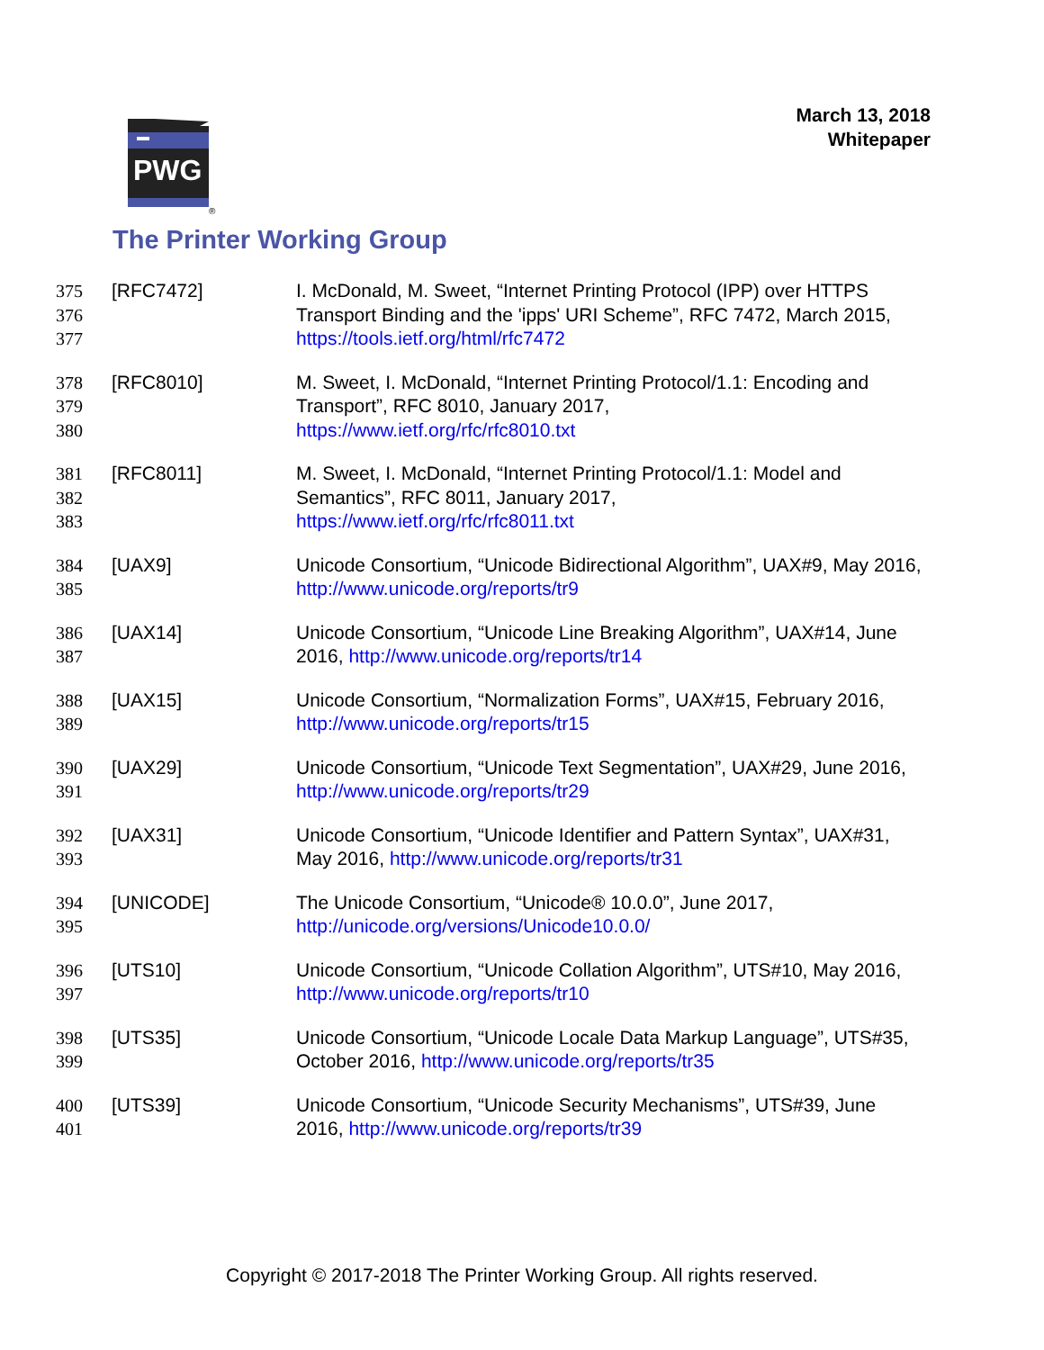March 13, 2018
Whitepaper
PWG
®
The Printer Working Group
375
376
377
[RFC7472] I. McDonald, M. Sweet, “Internet Printing Protocol (IPP) over HTTPS Transport Binding and the 'ipps' URI Scheme”, RFC 7472, March 2015, https://tools.ietf.org/html/rfc7472
378
379
380
[RFC8010] M. Sweet, I. McDonald, “Internet Printing Protocol/1.1: Encoding and Transport”, RFC 8010, January 2017,
https://www.ietf.org/rfc/rfc8010.txt
381
382
383
[RFC8011] M. Sweet, I. McDonald, “Internet Printing Protocol/1.1: Model and Semantics”, RFC 8011, January 2017,
https://www.ietf.org/rfc/rfc8011.txt
384
385
[UAX9] Unicode Consortium, “Unicode Bidirectional Algorithm”, UAX#9, May 2016, http://www.unicode.org/reports/tr9
386
387
[UAX14] Unicode Consortium, “Unicode Line Breaking Algorithm”, UAX#14, June 2016, http://www.unicode.org/reports/tr14
388
389
[UAX15] Unicode Consortium, “Normalization Forms”, UAX#15, February 2016, http://www.unicode.org/reports/tr15
390
391
[UAX29] Unicode Consortium, “Unicode Text Segmentation”, UAX#29, June 2016, http://www.unicode.org/reports/tr29
392
393
[UAX31] Unicode Consortium, “Unicode Identifier and Pattern Syntax”, UAX#31, May 2016, http://www.unicode.org/reports/tr31
394
395
[UNICODE] The Unicode Consortium, “Unicode® 10.0.0”, June 2017,
http://unicode.org/versions/Unicode10.0.0/
396
397
[UTS10] Unicode Consortium, “Unicode Collation Algorithm”, UTS#10, May 2016, http://www.unicode.org/reports/tr10
398
399
[UTS35] Unicode Consortium, “Unicode Locale Data Markup Language”, UTS#35, October 2016, http://www.unicode.org/reports/tr35
400
401
[UTS39] Unicode Consortium, “Unicode Security Mechanisms”, UTS#39, June 2016, http://www.unicode.org/reports/tr39
Copyright © 2017-2018 The Printer Working Group. All rights reserved.